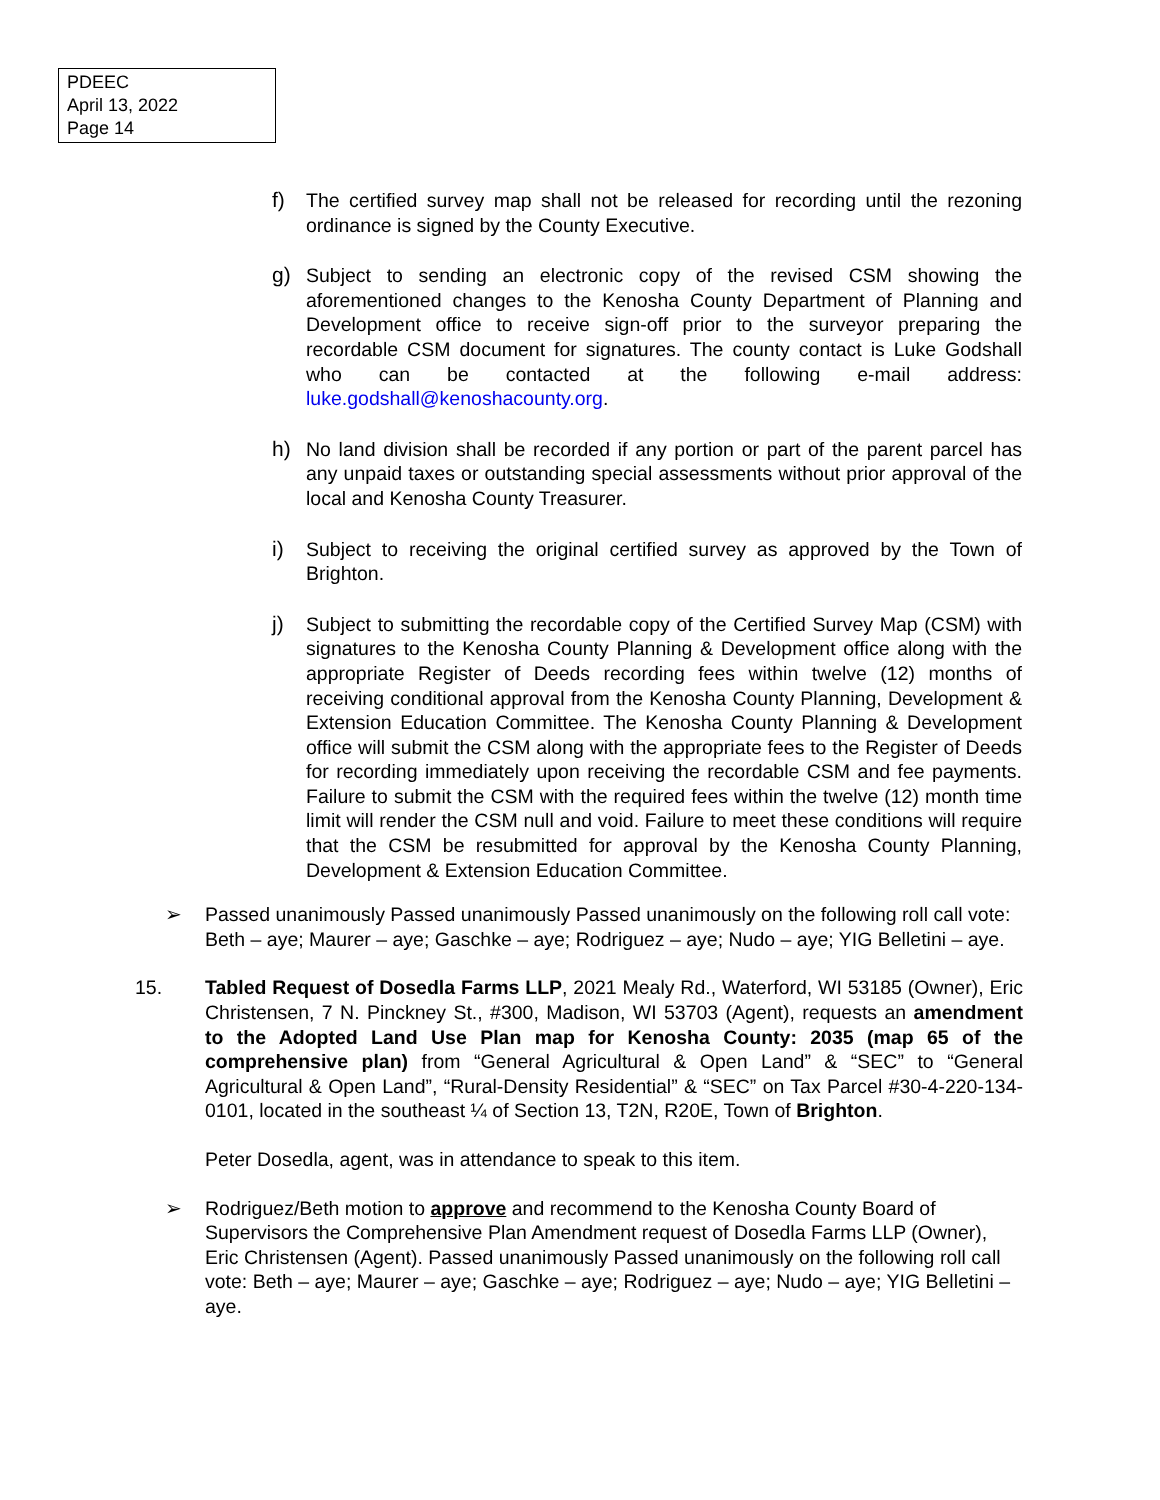PDEEC
April 13, 2022
Page 14
f) The certified survey map shall not be released for recording until the rezoning ordinance is signed by the County Executive.
g) Subject to sending an electronic copy of the revised CSM showing the aforementioned changes to the Kenosha County Department of Planning and Development office to receive sign-off prior to the surveyor preparing the recordable CSM document for signatures. The county contact is Luke Godshall who can be contacted at the following e-mail address: luke.godshall@kenoshacounty.org.
h) No land division shall be recorded if any portion or part of the parent parcel has any unpaid taxes or outstanding special assessments without prior approval of the local and Kenosha County Treasurer.
i) Subject to receiving the original certified survey as approved by the Town of Brighton.
j) Subject to submitting the recordable copy of the Certified Survey Map (CSM) with signatures to the Kenosha County Planning & Development office along with the appropriate Register of Deeds recording fees within twelve (12) months of receiving conditional approval from the Kenosha County Planning, Development & Extension Education Committee. The Kenosha County Planning & Development office will submit the CSM along with the appropriate fees to the Register of Deeds for recording immediately upon receiving the recordable CSM and fee payments. Failure to submit the CSM with the required fees within the twelve (12) month time limit will render the CSM null and void. Failure to meet these conditions will require that the CSM be resubmitted for approval by the Kenosha County Planning, Development & Extension Education Committee.
➢ Passed unanimously Passed unanimously Passed unanimously on the following roll call vote: Beth – aye; Maurer – aye; Gaschke – aye; Rodriguez – aye; Nudo – aye; YIG Belletini – aye.
15. Tabled Request of Dosedla Farms LLP, 2021 Mealy Rd., Waterford, WI 53185 (Owner), Eric Christensen, 7 N. Pinckney St., #300, Madison, WI 53703 (Agent), requests an amendment to the Adopted Land Use Plan map for Kenosha County: 2035 (map 65 of the comprehensive plan) from “General Agricultural & Open Land” & “SEC” to “General Agricultural & Open Land”, “Rural-Density Residential” & “SEC” on Tax Parcel #30-4-220-134-0101, located in the southeast ¼ of Section 13, T2N, R20E, Town of Brighton.
Peter Dosedla, agent, was in attendance to speak to this item.
➢ Rodriguez/Beth motion to approve and recommend to the Kenosha County Board of Supervisors the Comprehensive Plan Amendment request of Dosedla Farms LLP (Owner), Eric Christensen (Agent). Passed unanimously Passed unanimously on the following roll call vote: Beth – aye; Maurer – aye; Gaschke – aye; Rodriguez – aye; Nudo – aye; YIG Belletini – aye.